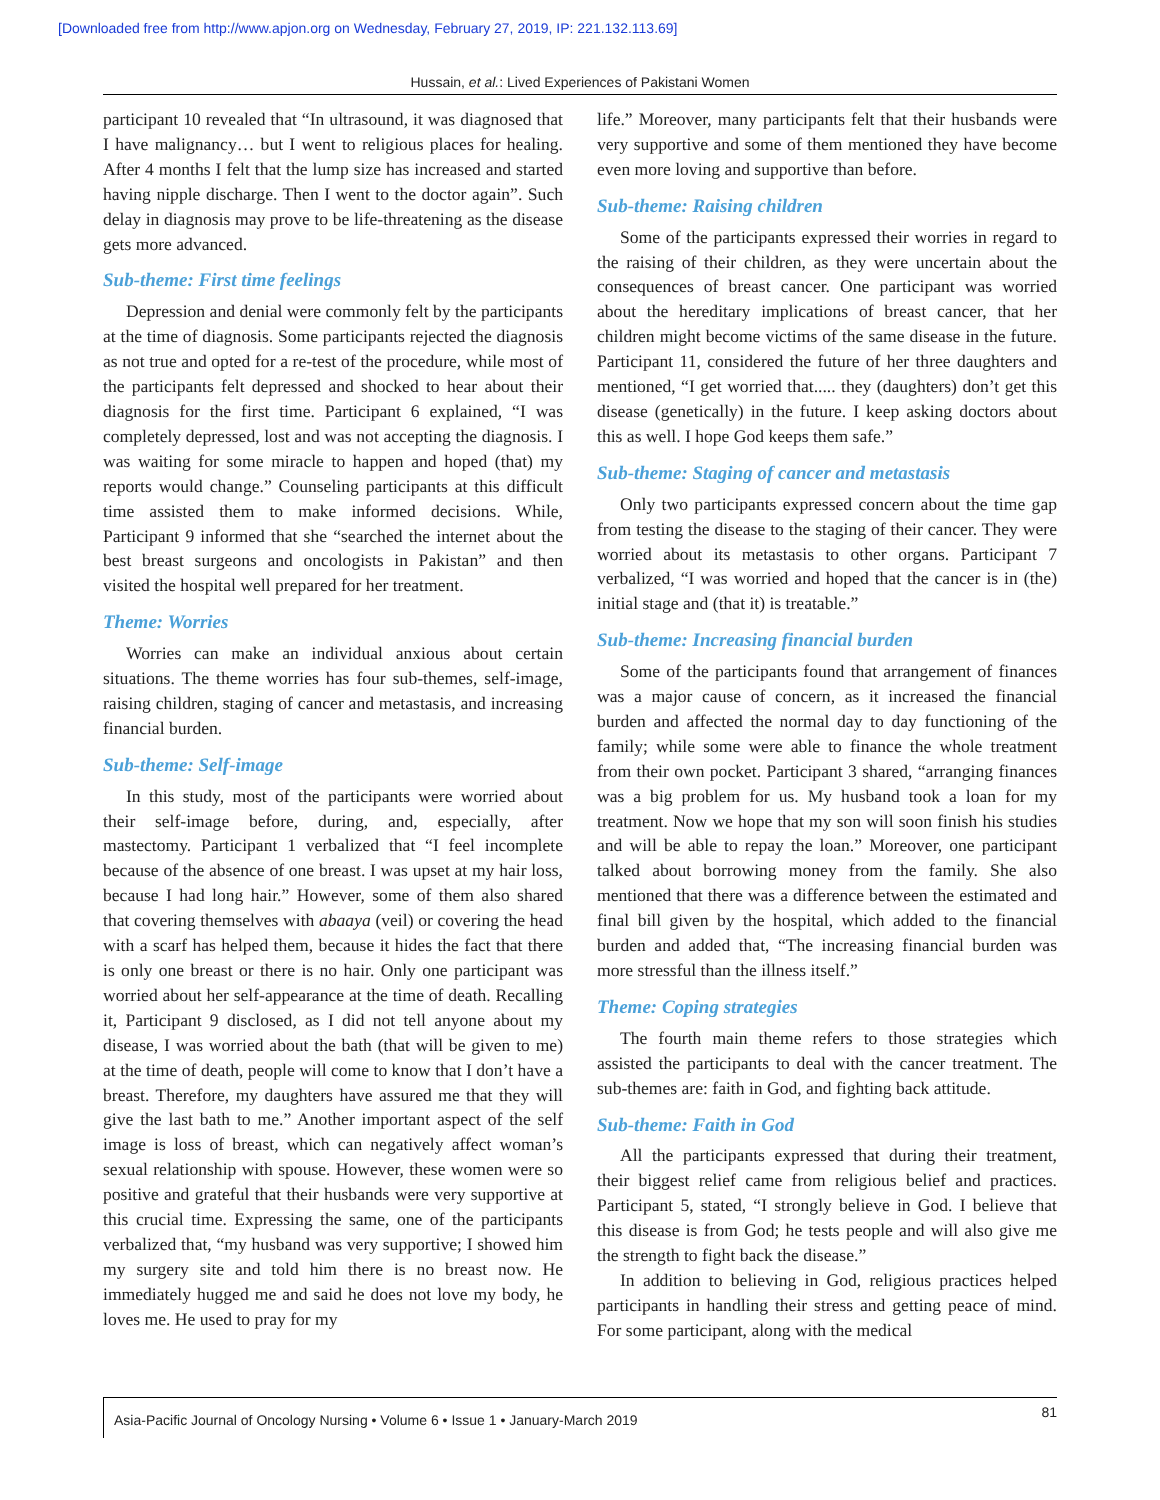[Downloaded free from http://www.apjon.org on Wednesday, February 27, 2019, IP: 221.132.113.69]
Hussain, et al.: Lived Experiences of Pakistani Women
participant 10 revealed that “In ultrasound, it was diagnosed that I have malignancy… but I went to religious places for healing. After 4 months I felt that the lump size has increased and started having nipple discharge. Then I went to the doctor again”. Such delay in diagnosis may prove to be life-threatening as the disease gets more advanced.
Sub-theme: First time feelings
Depression and denial were commonly felt by the participants at the time of diagnosis. Some participants rejected the diagnosis as not true and opted for a re-test of the procedure, while most of the participants felt depressed and shocked to hear about their diagnosis for the first time. Participant 6 explained, “I was completely depressed, lost and was not accepting the diagnosis. I was waiting for some miracle to happen and hoped (that) my reports would change.” Counseling participants at this difficult time assisted them to make informed decisions. While, Participant 9 informed that she “searched the internet about the best breast surgeons and oncologists in Pakistan” and then visited the hospital well prepared for her treatment.
Theme: Worries
Worries can make an individual anxious about certain situations. The theme worries has four sub-themes, self-image, raising children, staging of cancer and metastasis, and increasing financial burden.
Sub-theme: Self-image
In this study, most of the participants were worried about their self-image before, during, and, especially, after mastectomy. Participant 1 verbalized that “I feel incomplete because of the absence of one breast. I was upset at my hair loss, because I had long hair.” However, some of them also shared that covering themselves with abaaya (veil) or covering the head with a scarf has helped them, because it hides the fact that there is only one breast or there is no hair. Only one participant was worried about her self-appearance at the time of death. Recalling it, Participant 9 disclosed, as I did not tell anyone about my disease, I was worried about the bath (that will be given to me) at the time of death, people will come to know that I don’t have a breast. Therefore, my daughters have assured me that they will give the last bath to me.” Another important aspect of the self image is loss of breast, which can negatively affect woman’s sexual relationship with spouse. However, these women were so positive and grateful that their husbands were very supportive at this crucial time. Expressing the same, one of the participants verbalized that, “my husband was very supportive; I showed him my surgery site and told him there is no breast now. He immediately hugged me and said he does not love my body, he loves me. He used to pray for my
life.” Moreover, many participants felt that their husbands were very supportive and some of them mentioned they have become even more loving and supportive than before.
Sub-theme: Raising children
Some of the participants expressed their worries in regard to the raising of their children, as they were uncertain about the consequences of breast cancer. One participant was worried about the hereditary implications of breast cancer, that her children might become victims of the same disease in the future. Participant 11, considered the future of her three daughters and mentioned, “I get worried that..... they (daughters) don’t get this disease (genetically) in the future. I keep asking doctors about this as well. I hope God keeps them safe.”
Sub-theme: Staging of cancer and metastasis
Only two participants expressed concern about the time gap from testing the disease to the staging of their cancer. They were worried about its metastasis to other organs. Participant 7 verbalized, “I was worried and hoped that the cancer is in (the) initial stage and (that it) is treatable.”
Sub-theme: Increasing financial burden
Some of the participants found that arrangement of finances was a major cause of concern, as it increased the financial burden and affected the normal day to day functioning of the family; while some were able to finance the whole treatment from their own pocket. Participant 3 shared, “arranging finances was a big problem for us. My husband took a loan for my treatment. Now we hope that my son will soon finish his studies and will be able to repay the loan.” Moreover, one participant talked about borrowing money from the family. She also mentioned that there was a difference between the estimated and final bill given by the hospital, which added to the financial burden and added that, “The increasing financial burden was more stressful than the illness itself.”
Theme: Coping strategies
The fourth main theme refers to those strategies which assisted the participants to deal with the cancer treatment. The sub-themes are: faith in God, and fighting back attitude.
Sub-theme: Faith in God
All the participants expressed that during their treatment, their biggest relief came from religious belief and practices. Participant 5, stated, “I strongly believe in God. I believe that this disease is from God; he tests people and will also give me the strength to fight back the disease.”
In addition to believing in God, religious practices helped participants in handling their stress and getting peace of mind. For some participant, along with the medical
Asia-Pacific Journal of Oncology Nursing • Volume 6 • Issue 1 • January-March 2019 81